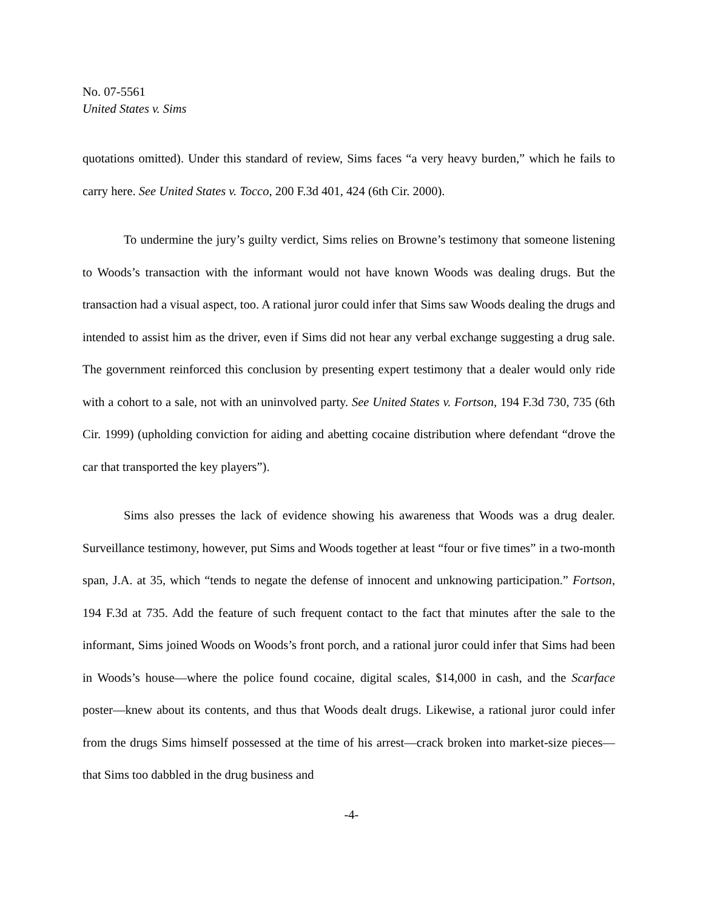No. 07-5561
United States v. Sims
quotations omitted). Under this standard of review, Sims faces “a very heavy burden,” which he fails to carry here. See United States v. Tocco, 200 F.3d 401, 424 (6th Cir. 2000).
To undermine the jury’s guilty verdict, Sims relies on Browne’s testimony that someone listening to Woods’s transaction with the informant would not have known Woods was dealing drugs. But the transaction had a visual aspect, too. A rational juror could infer that Sims saw Woods dealing the drugs and intended to assist him as the driver, even if Sims did not hear any verbal exchange suggesting a drug sale. The government reinforced this conclusion by presenting expert testimony that a dealer would only ride with a cohort to a sale, not with an uninvolved party. See United States v. Fortson, 194 F.3d 730, 735 (6th Cir. 1999) (upholding conviction for aiding and abetting cocaine distribution where defendant “drove the car that transported the key players”).
Sims also presses the lack of evidence showing his awareness that Woods was a drug dealer. Surveillance testimony, however, put Sims and Woods together at least “four or five times” in a two-month span, J.A. at 35, which “tends to negate the defense of innocent and unknowing participation.” Fortson, 194 F.3d at 735. Add the feature of such frequent contact to the fact that minutes after the sale to the informant, Sims joined Woods on Woods’s front porch, and a rational juror could infer that Sims had been in Woods’s house—where the police found cocaine, digital scales, $14,000 in cash, and the Scarface poster—knew about its contents, and thus that Woods dealt drugs. Likewise, a rational juror could infer from the drugs Sims himself possessed at the time of his arrest—crack broken into market-size pieces—that Sims too dabbled in the drug business and
-4-